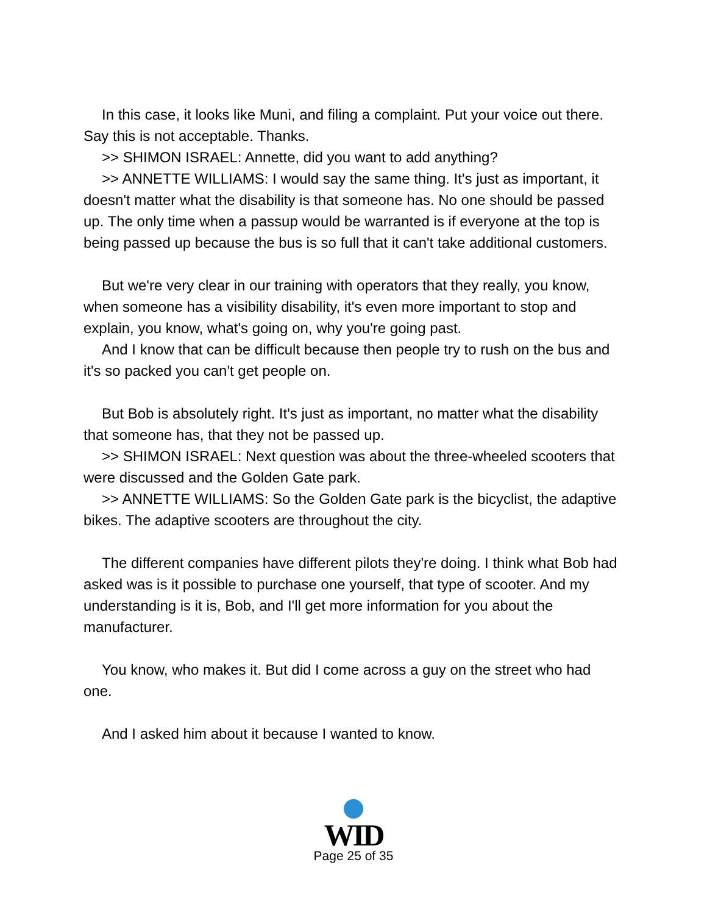In this case, it looks like Muni, and filing a complaint. Put your voice out there. Say this is not acceptable. Thanks.
>> SHIMON ISRAEL: Annette, did you want to add anything?
>> ANNETTE WILLIAMS: I would say the same thing. It's just as important, it doesn't matter what the disability is that someone has. No one should be passed up. The only time when a passup would be warranted is if everyone at the top is being passed up because the bus is so full that it can't take additional customers.
But we're very clear in our training with operators that they really, you know, when someone has a visibility disability, it's even more important to stop and explain, you know, what's going on, why you're going past.
And I know that can be difficult because then people try to rush on the bus and it's so packed you can't get people on.
But Bob is absolutely right. It's just as important, no matter what the disability that someone has, that they not be passed up.
>> SHIMON ISRAEL: Next question was about the three-wheeled scooters that were discussed and the Golden Gate park.
>> ANNETTE WILLIAMS: So the Golden Gate park is the bicyclist, the adaptive bikes. The adaptive scooters are throughout the city.
The different companies have different pilots they're doing. I think what Bob had asked was is it possible to purchase one yourself, that type of scooter. And my understanding is it is, Bob, and I'll get more information for you about the manufacturer.
You know, who makes it. But did I come across a guy on the street who had one.
And I asked him about it because I wanted to know.
WID
Page 25 of 35